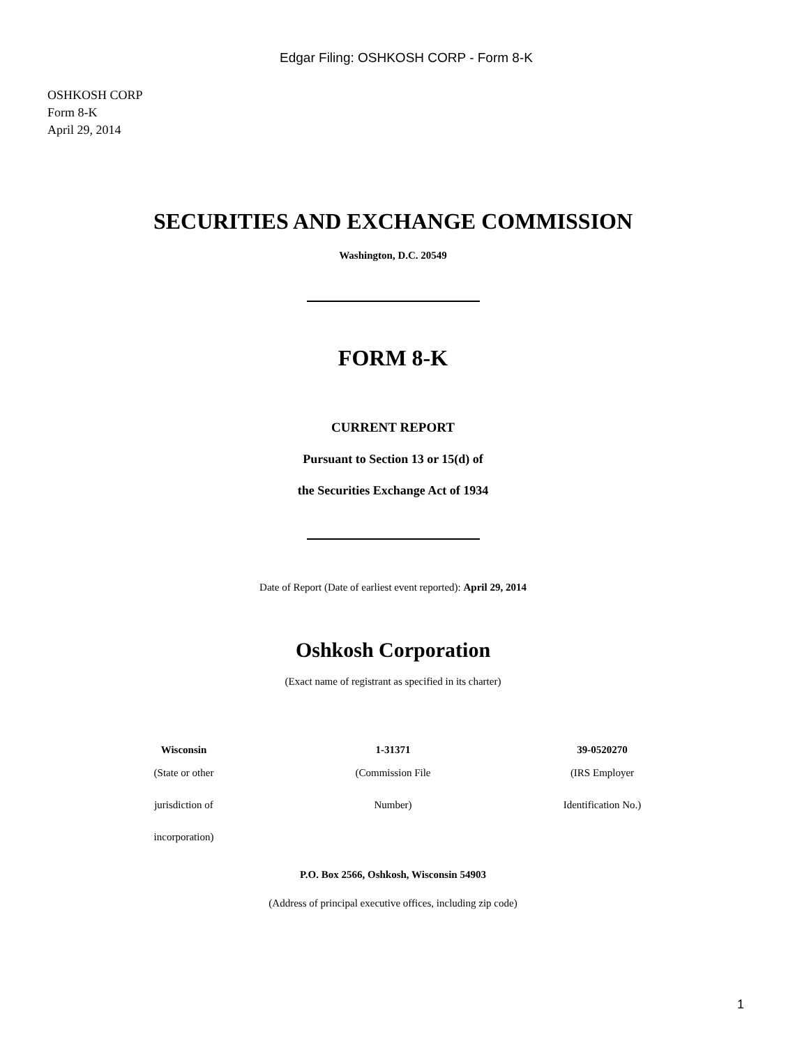Edgar Filing: OSHKOSH CORP - Form 8-K
OSHKOSH CORP
Form 8-K
April 29, 2014
SECURITIES AND EXCHANGE COMMISSION
Washington, D.C. 20549
FORM 8-K
CURRENT REPORT
Pursuant to Section 13 or 15(d) of
the Securities Exchange Act of 1934
Date of Report (Date of earliest event reported): April 29, 2014
Oshkosh Corporation
(Exact name of registrant as specified in its charter)
| Wisconsin (State or other jurisdiction of incorporation) | 1-31371 (Commission File Number) | 39-0520270 (IRS Employer Identification No.) |
P.O. Box 2566, Oshkosh, Wisconsin 54903
(Address of principal executive offices, including zip code)
1